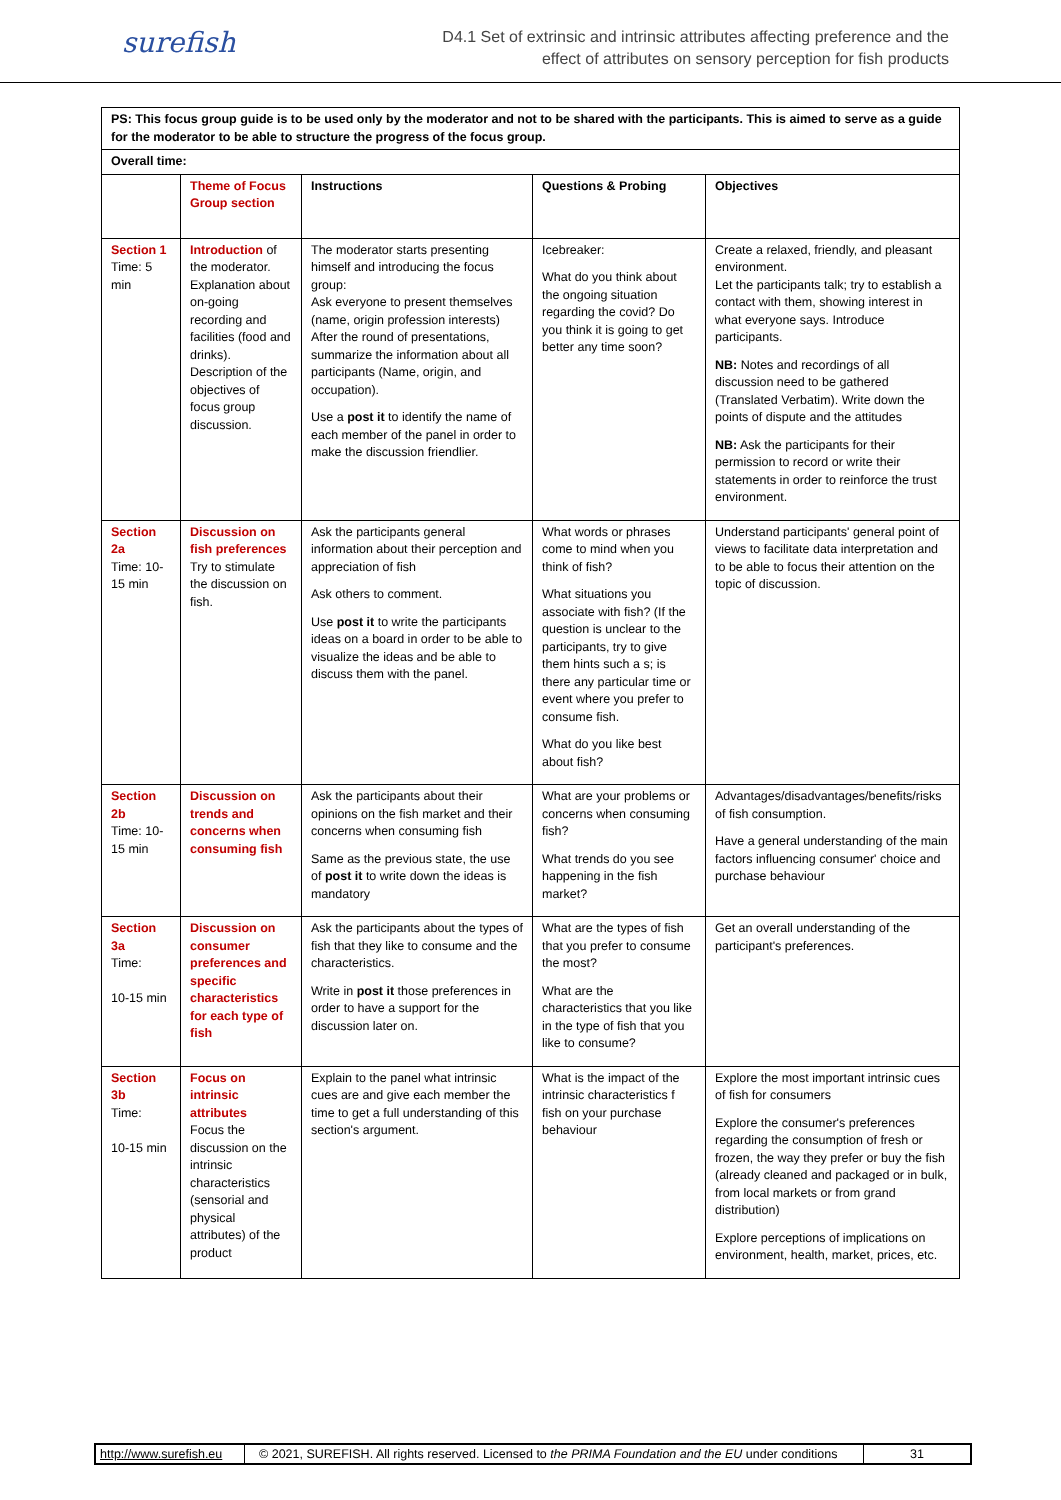surefish
D4.1 Set of extrinsic and intrinsic attributes affecting preference and the
effect of attributes on sensory perception for fish products
| PS: This focus group guide is to be used only by the moderator and not to be shared with the participants. This is aimed to serve as a guide for the moderator to be able to structure the progress of the focus group. | | | | |
| Overall time: | | | | |
| | Theme of Focus Group section | Instructions | Questions & Probing | Objectives |
| Section 1 Time: 5 min | Introduction of the moderator. Explanation about on-going recording and facilities (food and drinks). Description of the objectives of focus group discussion. | The moderator starts presenting himself and introducing the focus group: Ask everyone to present themselves (name, origin profession interests) After the round of presentations, summarize the information about all participants (Name, origin, and occupation). Use a post it to identify the name of each member of the panel in order to make the discussion friendlier. | Icebreaker: What do you think about the ongoing situation regarding the covid? Do you think it is going to get better any time soon? | Create a relaxed, friendly, and pleasant environment. Let the participants talk; try to establish a contact with them, showing interest in what everyone says. Introduce participants. NB: Notes and recordings of all discussion need to be gathered (Translated Verbatim). Write down the points of dispute and the attitudes NB: Ask the participants for their permission to record or write their statements in order to reinforce the trust environment. |
| Section 2a Time: 10-15 min | Discussion on fish preferences Try to stimulate the discussion on fish. | Ask the participants general information about their perception and appreciation of fish Ask others to comment. Use post it to write the participants ideas on a board in order to be able to visualize the ideas and be able to discuss them with the panel. | What words or phrases come to mind when you think of fish? What situations you associate with fish? (If the question is unclear to the participants, try to give them hints such a s; is there any particular time or event where you prefer to consume fish. What do you like best about fish? | Understand participants' general point of views to facilitate data interpretation and to be able to focus their attention on the topic of discussion. |
| Section 2b Time: 10-15 min | Discussion on trends and concerns when consuming fish | Ask the participants about their opinions on the fish market and their concerns when consuming fish Same as the previous state, the use of post it to write down the ideas is mandatory | What are your problems or concerns when consuming fish? What trends do you see happening in the fish market? | Advantages/disadvantages/benefits/risks of fish consumption. Have a general understanding of the main factors influencing consumer' choice and purchase behaviour |
| Section 3a Time: 10-15 min | Discussion on consumer preferences and specific characteristics for each type of fish | Ask the participants about the types of fish that they like to consume and the characteristics. Write in post it those preferences in order to have a support for the discussion later on. | What are the types of fish that you prefer to consume the most? What are the characteristics that you like in the type of fish that you like to consume? | Get an overall understanding of the participant's preferences. |
| Section 3b Time: 10-15 min | Focus on intrinsic attributes Focus the discussion on the intrinsic characteristics (sensorial and physical attributes) of the product | Explain to the panel what intrinsic cues are and give each member the time to get a full understanding of this section's argument. | What is the impact of the intrinsic characteristics f fish on your purchase behaviour | Explore the most important intrinsic cues of fish for consumers Explore the consumer's preferences regarding the consumption of fresh or frozen, the way they prefer or buy the fish (already cleaned and packaged or in bulk, from local markets or from grand distribution) Explore perceptions of implications on environment, health, market, prices, etc. |
http://www.surefish.eu
© 2021, SUREFISH. All rights reserved. Licensed to the PRIMA Foundation and the EU under conditions
31